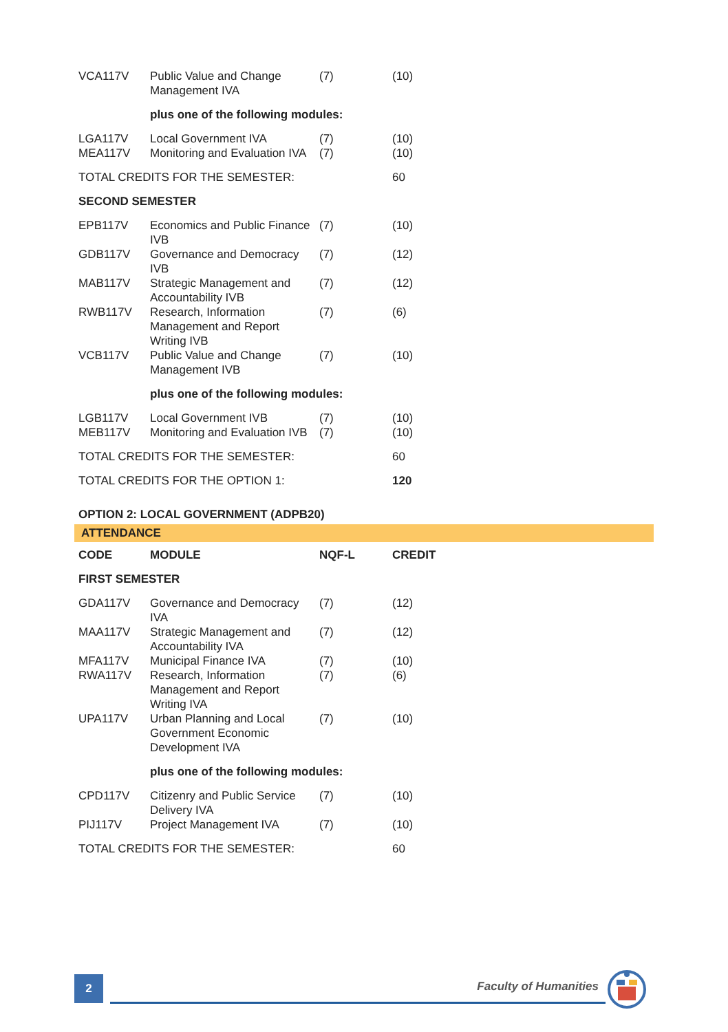| VCA117V | Public Value and Change Management IVA | (7) | (10) |
| | plus one of the following modules: | | |
| LGA117V | Local Government IVA | (7) | (10) |
| MEA117V | Monitoring and Evaluation IVA | (7) | (10) |
| TOTAL CREDITS FOR THE SEMESTER: | | | 60 |
| SECOND SEMESTER | | | |
| EPB117V | Economics and Public Finance IVB | (7) | (10) |
| GDB117V | Governance and Democracy IVB | (7) | (12) |
| MAB117V | Strategic Management and Accountability IVB | (7) | (12) |
| RWB117V | Research, Information Management and Report Writing IVB | (7) | (6) |
| VCB117V | Public Value and Change Management IVB | (7) | (10) |
| | plus one of the following modules: | | |
| LGB117V | Local Government IVB | (7) | (10) |
| MEB117V | Monitoring and Evaluation IVB | (7) | (10) |
| TOTAL CREDITS FOR THE SEMESTER: | | | 60 |
| TOTAL CREDITS FOR THE OPTION 1: | | | 120 |
| OPTION 2: LOCAL GOVERNMENT (ADPB20) | | | |
ATTENDANCE
| CODE | MODULE | NQF-L | CREDIT |
| FIRST SEMESTER | | | |
| GDA117V | Governance and Democracy IVA | (7) | (12) |
| MAA117V | Strategic Management and Accountability IVA | (7) | (12) |
| MFA117V | Municipal Finance IVA | (7) | (10) |
| RWA117V | Research, Information Management and Report Writing IVA | (7) | (6) |
| UPA117V | Urban Planning and Local Government Economic Development IVA | (7) | (10) |
| | plus one of the following modules: | | |
| CPD117V | Citizenry and Public Service Delivery IVA | (7) | (10) |
| PIJ117V | Project Management IVA | (7) | (10) |
| TOTAL CREDITS FOR THE SEMESTER: | | | 60 |
2 Faculty of Humanities